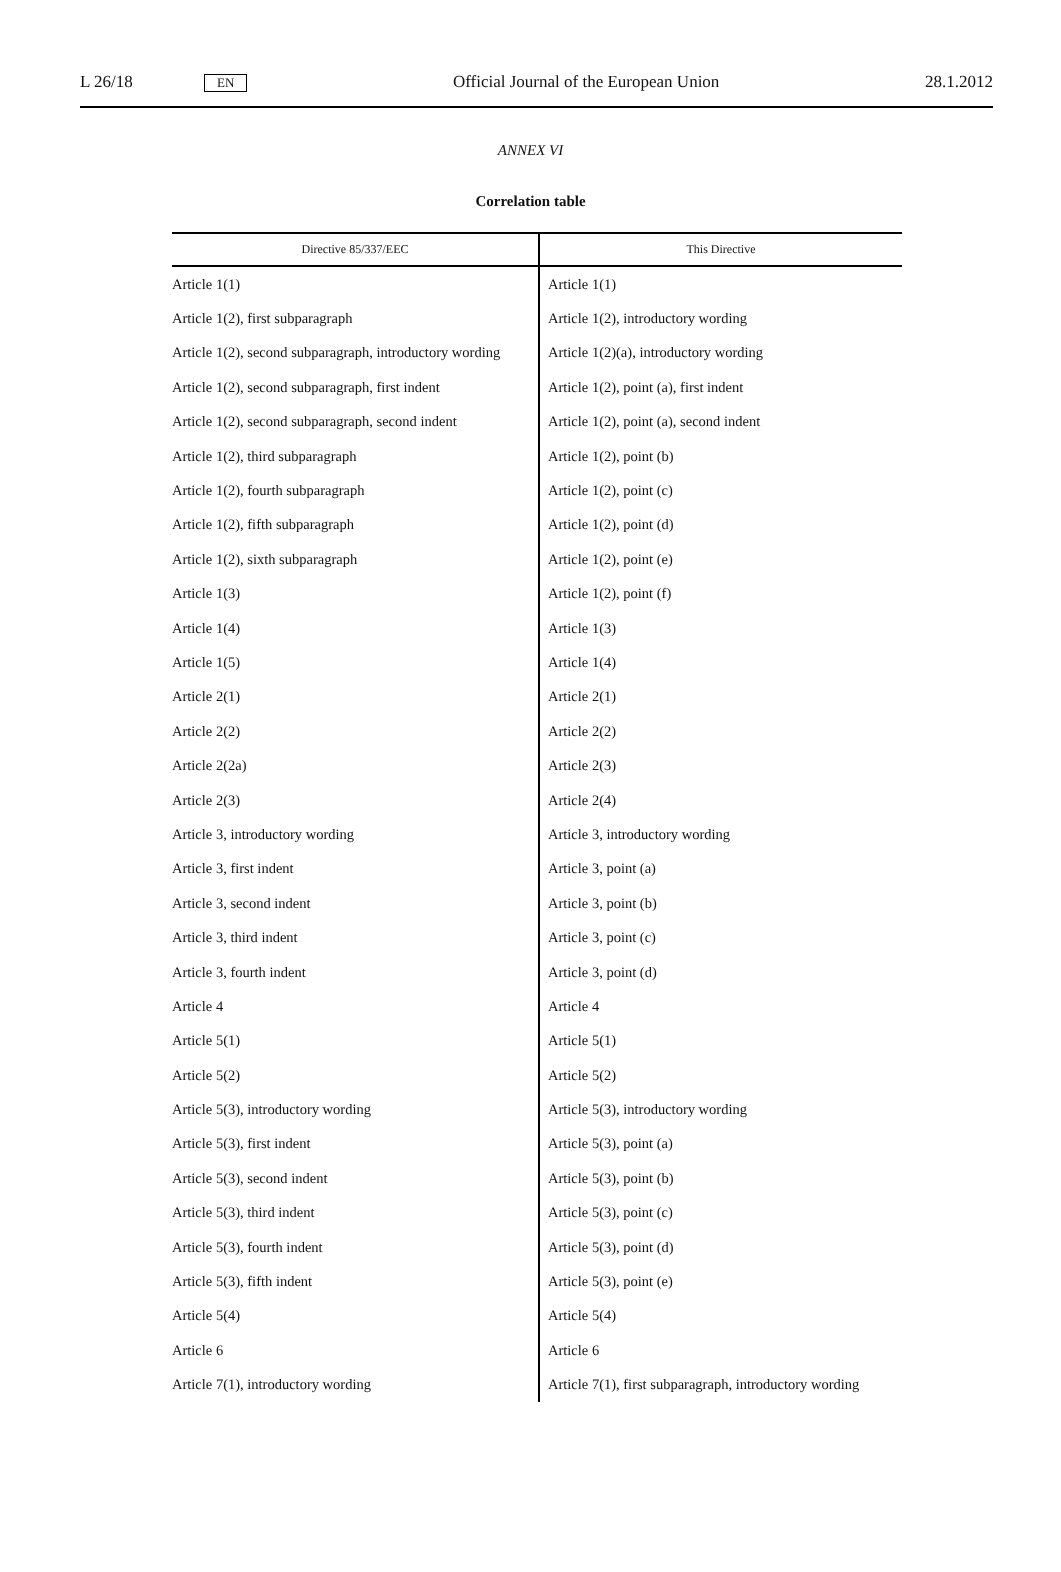L 26/18 EN Official Journal of the European Union 28.1.2012
ANNEX VI
Correlation table
| Directive 85/337/EEC | This Directive |
| --- | --- |
| Article 1(1) | Article 1(1) |
| Article 1(2), first subparagraph | Article 1(2), introductory wording |
| Article 1(2), second subparagraph, introductory wording | Article 1(2)(a), introductory wording |
| Article 1(2), second subparagraph, first indent | Article 1(2), point (a), first indent |
| Article 1(2), second subparagraph, second indent | Article 1(2), point (a), second indent |
| Article 1(2), third subparagraph | Article 1(2), point (b) |
| Article 1(2), fourth subparagraph | Article 1(2), point (c) |
| Article 1(2), fifth subparagraph | Article 1(2), point (d) |
| Article 1(2), sixth subparagraph | Article 1(2), point (e) |
| Article 1(3) | Article 1(2), point (f) |
| Article 1(4) | Article 1(3) |
| Article 1(5) | Article 1(4) |
| Article 2(1) | Article 2(1) |
| Article 2(2) | Article 2(2) |
| Article 2(2a) | Article 2(3) |
| Article 2(3) | Article 2(4) |
| Article 3, introductory wording | Article 3, introductory wording |
| Article 3, first indent | Article 3, point (a) |
| Article 3, second indent | Article 3, point (b) |
| Article 3, third indent | Article 3, point (c) |
| Article 3, fourth indent | Article 3, point (d) |
| Article 4 | Article 4 |
| Article 5(1) | Article 5(1) |
| Article 5(2) | Article 5(2) |
| Article 5(3), introductory wording | Article 5(3), introductory wording |
| Article 5(3), first indent | Article 5(3), point (a) |
| Article 5(3), second indent | Article 5(3), point (b) |
| Article 5(3), third indent | Article 5(3), point (c) |
| Article 5(3), fourth indent | Article 5(3), point (d) |
| Article 5(3), fifth indent | Article 5(3), point (e) |
| Article 5(4) | Article 5(4) |
| Article 6 | Article 6 |
| Article 7(1), introductory wording | Article 7(1), first subparagraph, introductory wording |